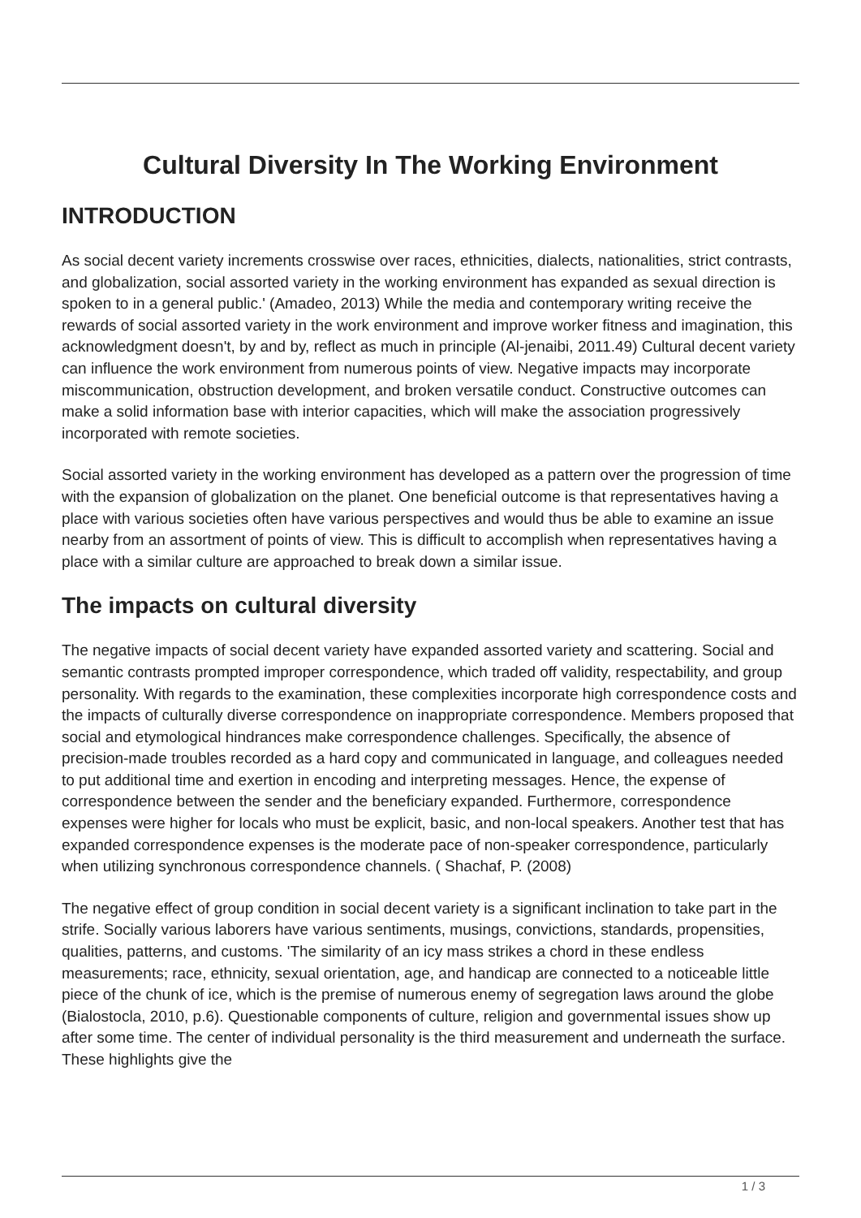Cultural Diversity In The Working Environment
INTRODUCTION
As social decent variety increments crosswise over races, ethnicities, dialects, nationalities, strict contrasts, and globalization, social assorted variety in the working environment has expanded as sexual direction is spoken to in a general public.' (Amadeo, 2013) While the media and contemporary writing receive the rewards of social assorted variety in the work environment and improve worker fitness and imagination, this acknowledgment doesn't, by and by, reflect as much in principle (Al-jenaibi, 2011.49) Cultural decent variety can influence the work environment from numerous points of view. Negative impacts may incorporate miscommunication, obstruction development, and broken versatile conduct. Constructive outcomes can make a solid information base with interior capacities, which will make the association progressively incorporated with remote societies.
Social assorted variety in the working environment has developed as a pattern over the progression of time with the expansion of globalization on the planet. One beneficial outcome is that representatives having a place with various societies often have various perspectives and would thus be able to examine an issue nearby from an assortment of points of view. This is difficult to accomplish when representatives having a place with a similar culture are approached to break down a similar issue.
The impacts on cultural diversity
The negative impacts of social decent variety have expanded assorted variety and scattering. Social and semantic contrasts prompted improper correspondence, which traded off validity, respectability, and group personality. With regards to the examination, these complexities incorporate high correspondence costs and the impacts of culturally diverse correspondence on inappropriate correspondence. Members proposed that social and etymological hindrances make correspondence challenges. Specifically, the absence of precision-made troubles recorded as a hard copy and communicated in language, and colleagues needed to put additional time and exertion in encoding and interpreting messages. Hence, the expense of correspondence between the sender and the beneficiary expanded. Furthermore, correspondence expenses were higher for locals who must be explicit, basic, and non-local speakers. Another test that has expanded correspondence expenses is the moderate pace of non-speaker correspondence, particularly when utilizing synchronous correspondence channels. ( Shachaf, P. (2008)
The negative effect of group condition in social decent variety is a significant inclination to take part in the strife. Socially various laborers have various sentiments, musings, convictions, standards, propensities, qualities, patterns, and customs. 'The similarity of an icy mass strikes a chord in these endless measurements; race, ethnicity, sexual orientation, age, and handicap are connected to a noticeable little piece of the chunk of ice, which is the premise of numerous enemy of segregation laws around the globe (Bialostocla, 2010, p.6). Questionable components of culture, religion and governmental issues show up after some time. The center of individual personality is the third measurement and underneath the surface. These highlights give the
1 / 3